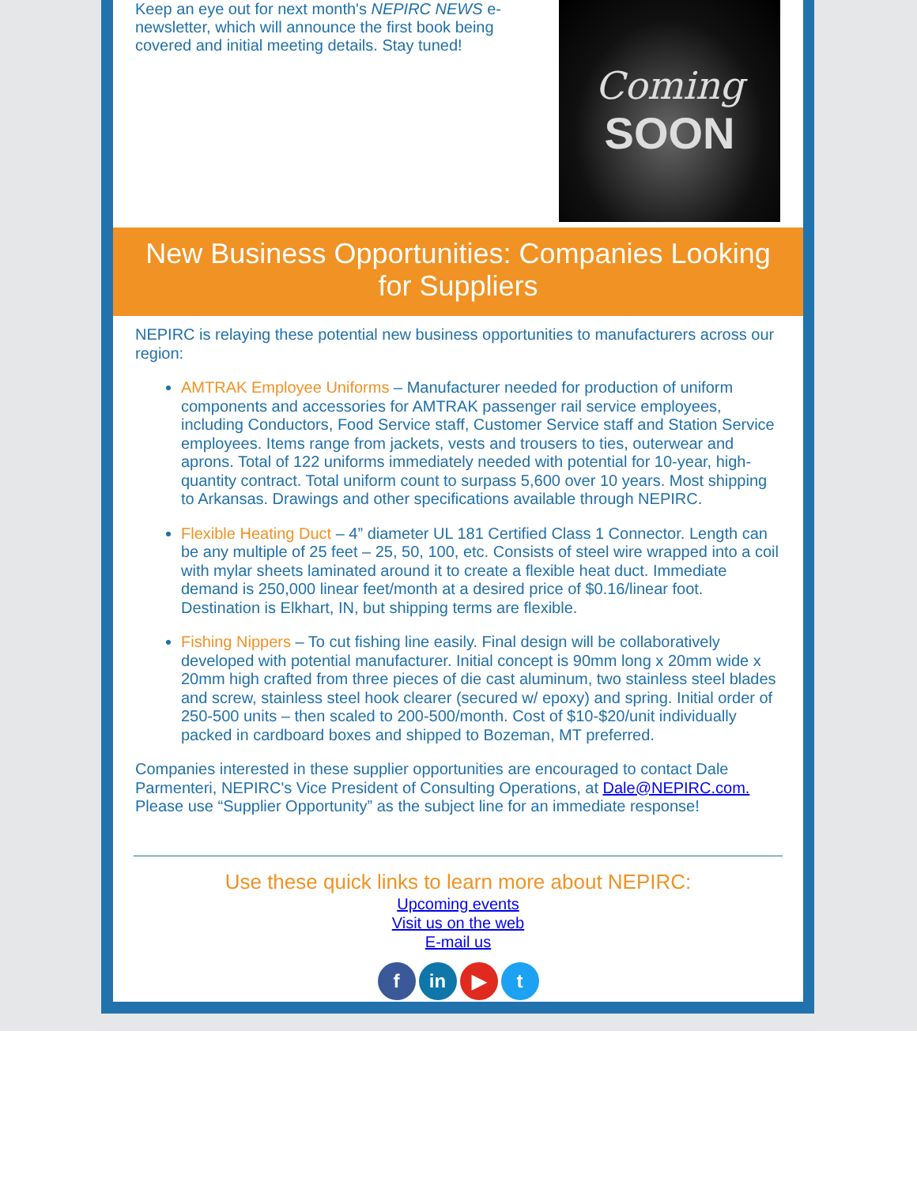Keep an eye out for next month's NEPIRC NEWS e-newsletter, which will announce the first book being covered and initial meeting details. Stay tuned!
Coming
SOON
New Business Opportunities: Companies Looking for Suppliers
NEPIRC is relaying these potential new business opportunities to manufacturers across our region:
AMTRAK Employee Uniforms – Manufacturer needed for production of uniform components and accessories for AMTRAK passenger rail service employees, including Conductors, Food Service staff, Customer Service staff and Station Service employees. Items range from jackets, vests and trousers to ties, outerwear and aprons. Total of 122 uniforms immediately needed with potential for 10-year, high-quantity contract. Total uniform count to surpass 5,600 over 10 years. Most shipping to Arkansas. Drawings and other specifications available through NEPIRC.
Flexible Heating Duct – 4” diameter UL 181 Certified Class 1 Connector. Length can be any multiple of 25 feet – 25, 50, 100, etc. Consists of steel wire wrapped into a coil with mylar sheets laminated around it to create a flexible heat duct. Immediate demand is 250,000 linear feet/month at a desired price of $0.16/linear foot. Destination is Elkhart, IN, but shipping terms are flexible.
Fishing Nippers – To cut fishing line easily. Final design will be collaboratively developed with potential manufacturer. Initial concept is 90mm long x 20mm wide x 20mm high crafted from three pieces of die cast aluminum, two stainless steel blades and screw, stainless steel hook clearer (secured w/ epoxy) and spring. Initial order of 250-500 units – then scaled to 200-500/month. Cost of $10-$20/unit individually packed in cardboard boxes and shipped to Bozeman, MT preferred.
Companies interested in these supplier opportunities are encouraged to contact Dale Parmenteri, NEPIRC's Vice President of Consulting Operations, at Dale@NEPIRC.com. Please use “Supplier Opportunity” as the subject line for an immediate response!
Use these quick links to learn more about NEPIRC:
Upcoming events
Visit us on the web
E-mail us
fin ▶ t